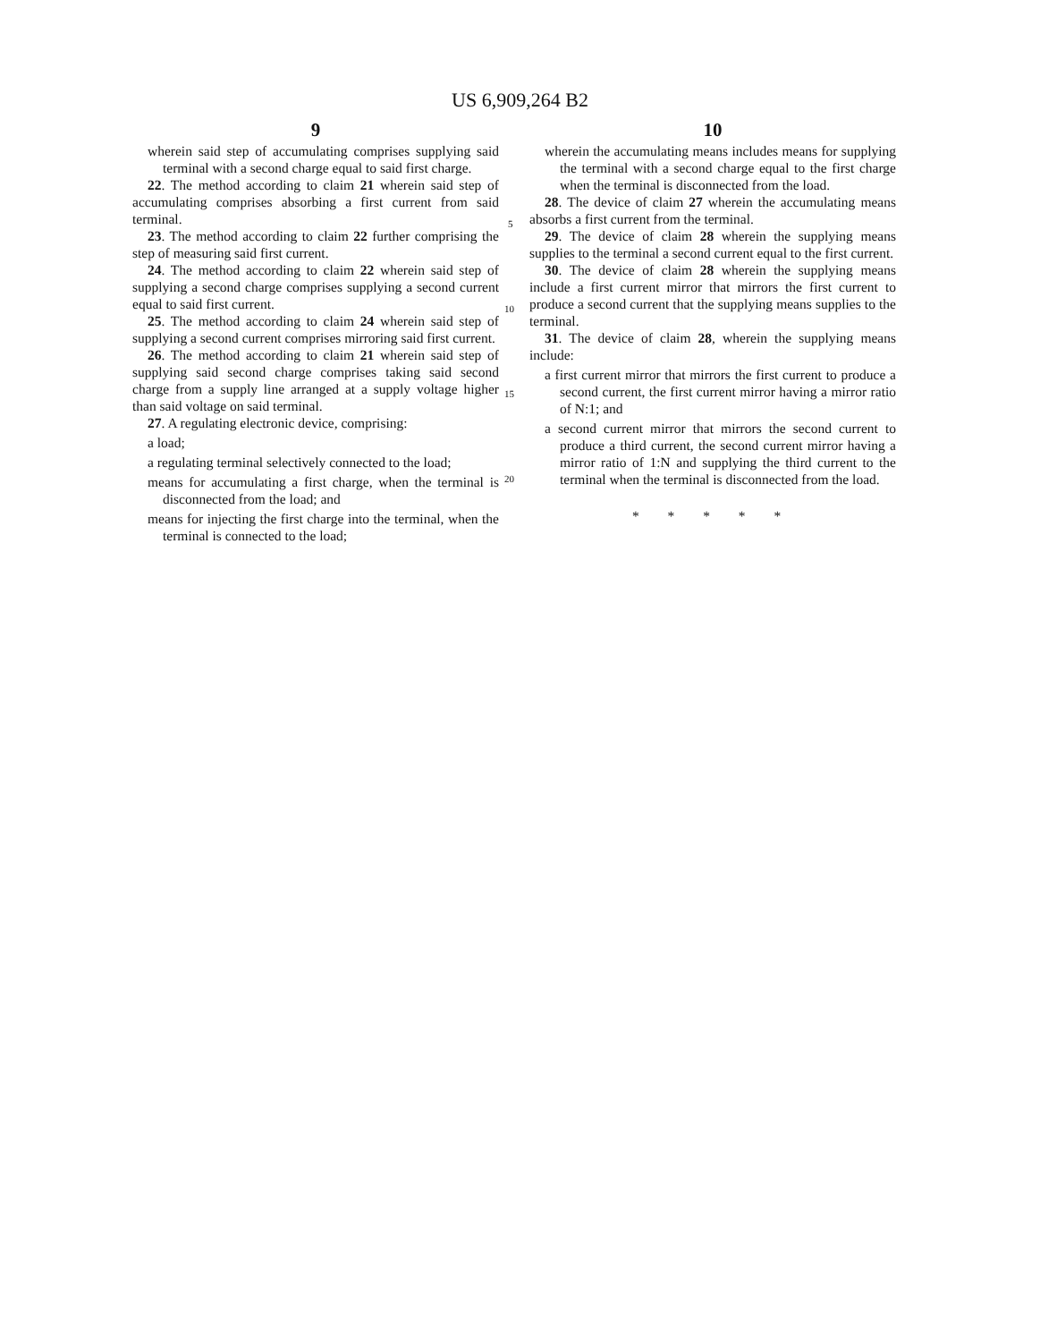US 6,909,264 B2
9
wherein said step of accumulating comprises supplying said terminal with a second charge equal to said first charge.
22. The method according to claim 21 wherein said step of accumulating comprises absorbing a first current from said terminal.
23. The method according to claim 22 further comprising the step of measuring said first current.
24. The method according to claim 22 wherein said step of supplying a second charge comprises supplying a second current equal to said first current.
25. The method according to claim 24 wherein said step of supplying a second current comprises mirroring said first current.
26. The method according to claim 21 wherein said step of supplying said second charge comprises taking said second charge from a supply line arranged at a supply voltage higher than said voltage on said terminal.
27. A regulating electronic device, comprising:
a load;
a regulating terminal selectively connected to the load;
means for accumulating a first charge, when the terminal is disconnected from the load; and
means for injecting the first charge into the terminal, when the terminal is connected to the load;
5
10
15
20
10
wherein the accumulating means includes means for supplying the terminal with a second charge equal to the first charge when the terminal is disconnected from the load.
28. The device of claim 27 wherein the accumulating means absorbs a first current from the terminal.
29. The device of claim 28 wherein the supplying means supplies to the terminal a second current equal to the first current.
30. The device of claim 28 wherein the supplying means include a first current mirror that mirrors the first current to produce a second current that the supplying means supplies to the terminal.
31. The device of claim 28, wherein the supplying means include:
a first current mirror that mirrors the first current to produce a second current, the first current mirror having a mirror ratio of N:1; and
a second current mirror that mirrors the second current to produce a third current, the second current mirror having a mirror ratio of 1:N and supplying the third current to the terminal when the terminal is disconnected from the load.
* * * * *